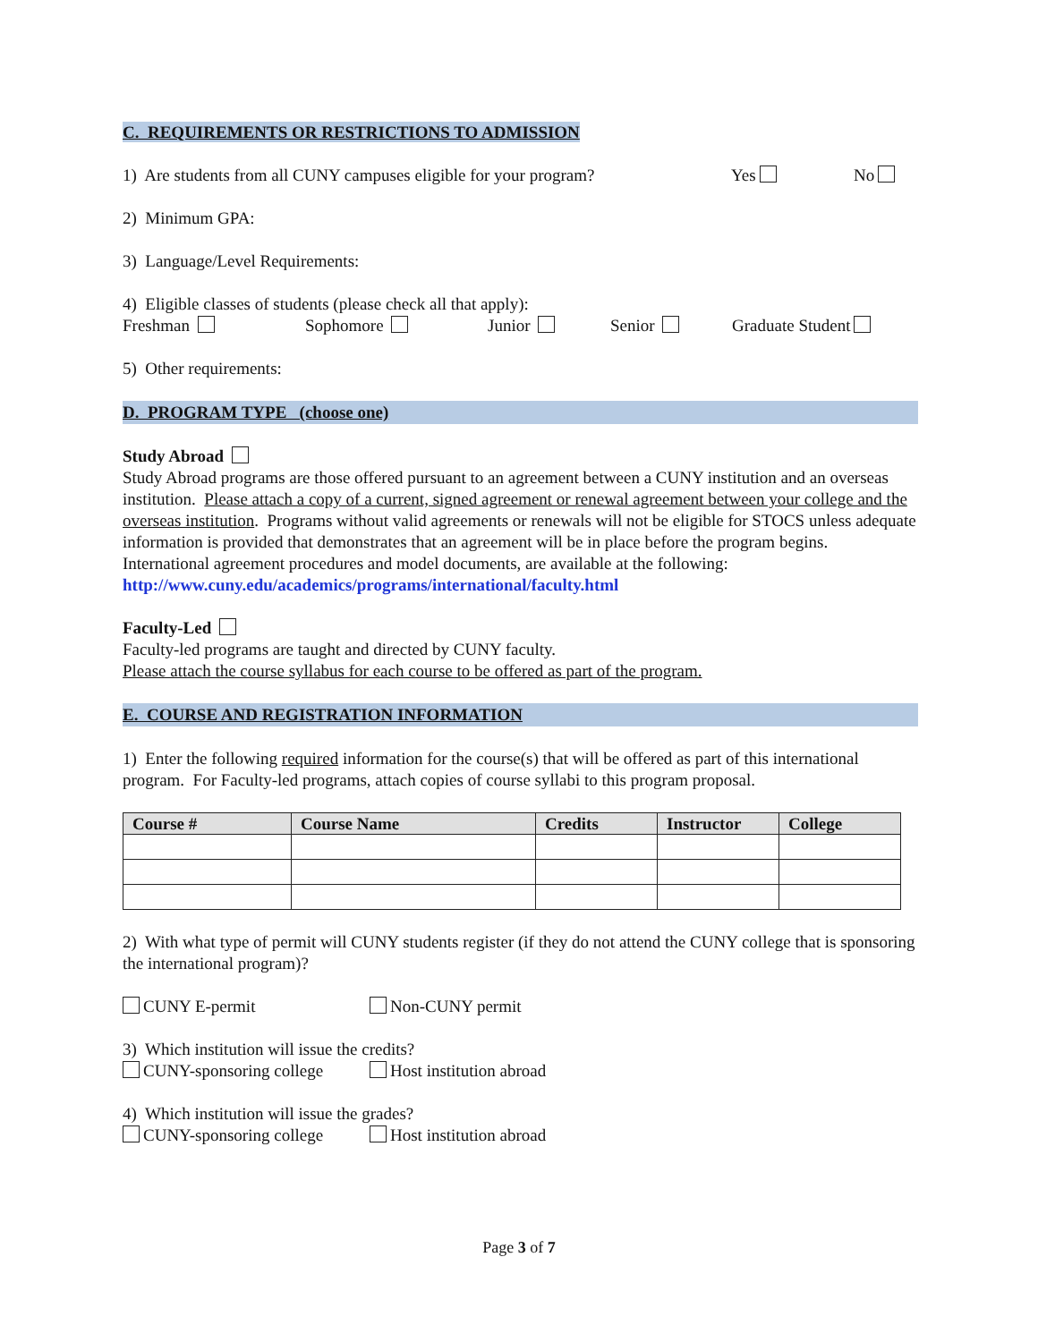C. REQUIREMENTS OR RESTRICTIONS TO ADMISSION
1) Are students from all CUNY campuses eligible for your program? Yes No
2) Minimum GPA:
3) Language/Level Requirements:
4) Eligible classes of students (please check all that apply):
Freshman Sophomore Junior Senior Graduate Student
5) Other requirements:
D. PROGRAM TYPE (choose one)
Study Abroad
Study Abroad programs are those offered pursuant to an agreement between a CUNY institution and an overseas institution. Please attach a copy of a current, signed agreement or renewal agreement between your college and the overseas institution. Programs without valid agreements or renewals will not be eligible for STOCS unless adequate information is provided that demonstrates that an agreement will be in place before the program begins. International agreement procedures and model documents, are available at the following: http://www.cuny.edu/academics/programs/international/faculty.html
Faculty-Led
Faculty-led programs are taught and directed by CUNY faculty.
Please attach the course syllabus for each course to be offered as part of the program.
E. COURSE AND REGISTRATION INFORMATION
1) Enter the following required information for the course(s) that will be offered as part of this international program. For Faculty-led programs, attach copies of course syllabi to this program proposal.
| Course # | Course Name | Credits | Instructor | College |
| --- | --- | --- | --- | --- |
2) With what type of permit will CUNY students register (if they do not attend the CUNY college that is sponsoring the international program)?
CUNY E-permit Non-CUNY permit
3) Which institution will issue the credits?
CUNY-sponsoring college Host institution abroad
4) Which institution will issue the grades?
CUNY-sponsoring college Host institution abroad
Page 3 of 7